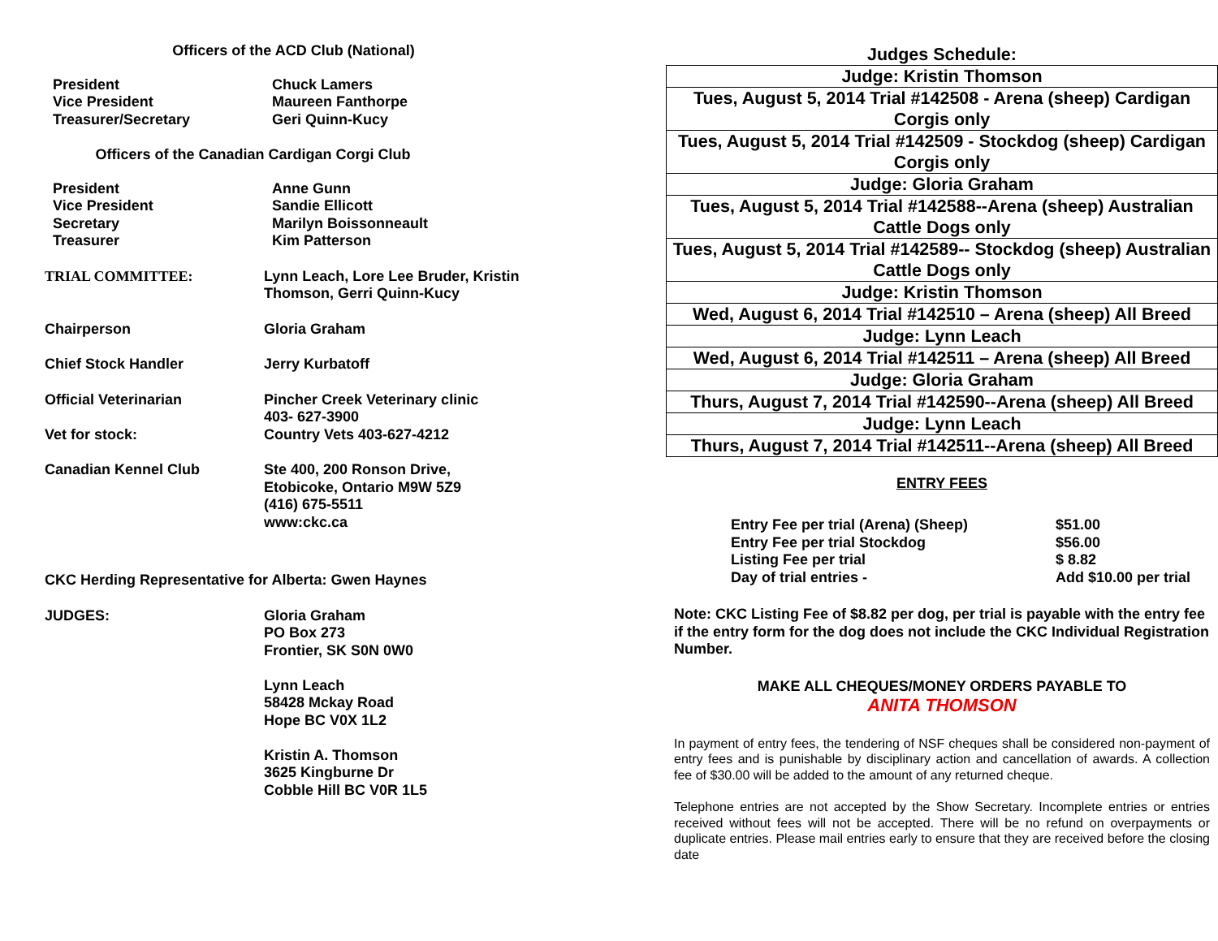Officers of the ACD Club (National)
President
Vice President
Treasurer/Secretary
Chuck Lamers
Maureen Fanthorpe
Geri Quinn-Kucy
Officers of the Canadian Cardigan Corgi Club
President
Vice President
Secretary
Treasurer
Anne Gunn
Sandie Ellicott
Marilyn Boissonneault
Kim Patterson
TRIAL COMMITTEE: Lynn Leach, Lore Lee Bruder, Kristin
Thomson, Gerri Quinn-Kucy
Chairperson Gloria Graham
Chief Stock Handler Jerry Kurbatoff
Official Veterinarian Pincher Creek Veterinary clinic
403- 627-3900
Vet for stock: Country Vets 403-627-4212
Canadian Kennel Club Ste 400, 200 Ronson Drive,
Etobicoke, Ontario M9W 5Z9
(416) 675-5511
www:ckc.ca
CKC Herding Representative for Alberta: Gwen Haynes
JUDGES: Gloria Graham
PO Box 273
Frontier, SK S0N 0W0
Lynn Leach
58428 Mckay Road
Hope BC V0X 1L2
Kristin A. Thomson
3625 Kingburne Dr
Cobble Hill BC V0R 1L5
Judges Schedule:
| Judge: Kristin Thomson |
| Tues, August 5, 2014 Trial #142508 - Arena (sheep) Cardigan Corgis only |
| Tues, August 5, 2014 Trial #142509 - Stockdog (sheep) Cardigan Corgis only |
| Judge: Gloria Graham |
| Tues, August 5, 2014 Trial #142588--Arena (sheep) Australian Cattle Dogs only |
| Tues, August 5, 2014 Trial #142589-- Stockdog (sheep) Australian Cattle Dogs only |
| Judge: Kristin Thomson |
| Wed, August 6, 2014 Trial #142510 – Arena (sheep) All Breed |
| Judge: Lynn Leach |
| Wed, August 6, 2014 Trial #142511 – Arena (sheep) All Breed |
| Judge: Gloria Graham |
| Thurs, August 7, 2014 Trial #142590--Arena (sheep) All Breed |
| Judge: Lynn Leach |
| Thurs, August 7, 2014 Trial #142511--Arena (sheep) All Breed |
ENTRY FEES
Entry Fee per trial (Arena) (Sheep) $51.00
Entry Fee per trial Stockdog $56.00
Listing Fee per trial $ 8.82
Day of trial entries - Add $10.00 per trial
Note: CKC Listing Fee of $8.82 per dog, per trial is payable with the entry fee if the entry form for the dog does not include the CKC Individual Registration Number.
MAKE ALL CHEQUES/MONEY ORDERS PAYABLE TO
ANITA THOMSON
In payment of entry fees, the tendering of NSF cheques shall be considered non-payment of entry fees and is punishable by disciplinary action and cancellation of awards. A collection fee of $30.00 will be added to the amount of any returned cheque.
Telephone entries are not accepted by the Show Secretary. Incomplete entries or entries received without fees will not be accepted. There will be no refund on overpayments or duplicate entries. Please mail entries early to ensure that they are received before the closing date